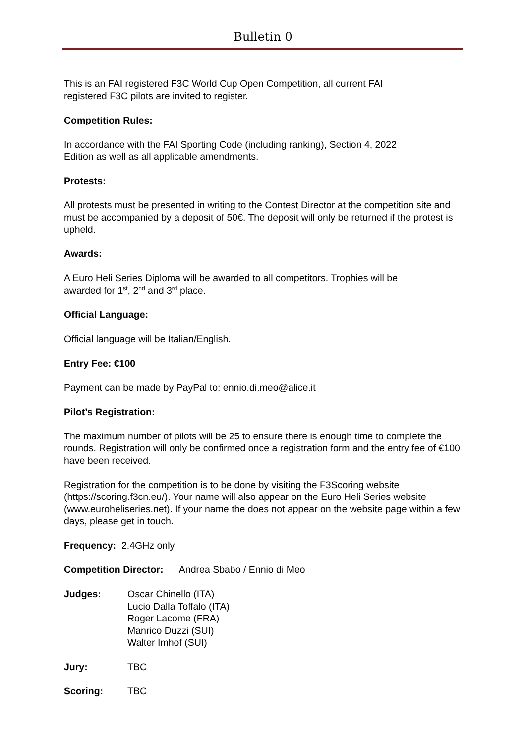Bulletin 0
This is an FAI registered F3C World Cup Open Competition, all current FAI
registered F3C pilots are invited to register.
Competition Rules:
In accordance with the FAI Sporting Code (including ranking), Section 4, 2022
Edition as well as all applicable amendments.
Protests:
All protests must be presented in writing to the Contest Director at the competition site and must be accompanied by a deposit of 50€. The deposit will only be returned if the protest is upheld.
Awards:
A Euro Heli Series Diploma will be awarded to all competitors. Trophies will be
awarded for 1<sup>st</sup>, 2<sup>nd</sup> and 3<sup>rd</sup> place.
Official Language:
Official language will be Italian/English.
Entry Fee: €100
Payment can be made by PayPal to: ennio.di.meo@alice.it
Pilot’s Registration:
The maximum number of pilots will be 25 to ensure there is enough time to complete the rounds. Registration will only be confirmed once a registration form and the entry fee of €100 have been received.
Registration for the competition is to be done by visiting the F3Scoring website (https://scoring.f3cn.eu/). Your name will also appear on the Euro Heli Series website (www.euroheliseries.net). If your name the does not appear on the website page within a few days, please get in touch.
Frequency: 2.4GHz only
Competition Director: Andrea Sbabo / Ennio di Meo
Judges: Oscar Chinello (ITA)
Lucio Dalla Toffalo (ITA)
Roger Lacome (FRA)
Manrico Duzzi (SUI)
Walter Imhof (SUI)
Jury: TBC
Scoring: TBC